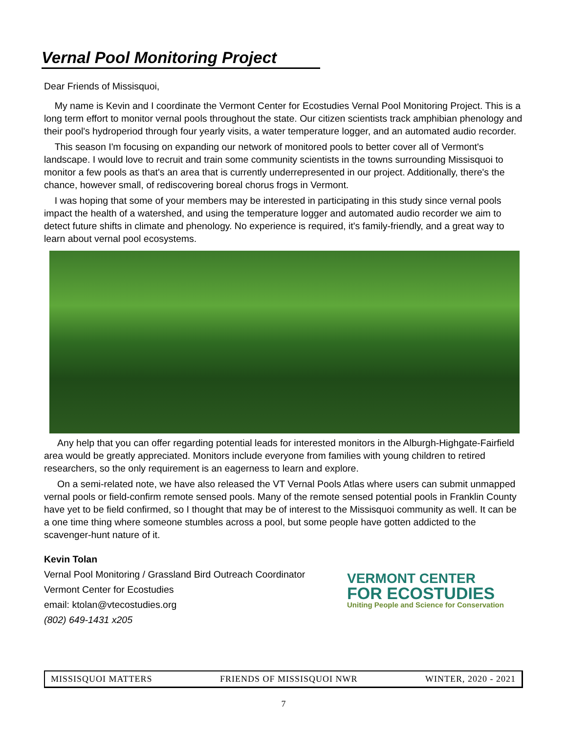Vernal Pool Monitoring Project
Dear Friends of Missisquoi,
My name is Kevin and I coordinate the Vermont Center for Ecostudies Vernal Pool Monitoring Project. This is a long term effort to monitor vernal pools throughout the state. Our citizen scientists track amphibian phenology and their pool's hydroperiod through four yearly visits, a water temperature logger, and an automated audio recorder.
This season I'm focusing on expanding our network of monitored pools to better cover all of Vermont's landscape. I would love to recruit and train some community scientists in the towns surrounding Missisquoi to monitor a few pools as that's an area that is currently underrepresented in our project. Additionally, there's the chance, however small, of rediscovering boreal chorus frogs in Vermont.
I was hoping that some of your members may be interested in participating in this study since vernal pools impact the health of a watershed, and using the temperature logger and automated audio recorder we aim to detect future shifts in climate and phenology. No experience is required, it's family-friendly, and a great way to learn about vernal pool ecosystems.
Any help that you can offer regarding potential leads for interested monitors in the Alburgh-Highgate-Fairfield area would be greatly appreciated. Monitors include everyone from families with young children to retired researchers, so the only requirement is an eagerness to learn and explore.
On a semi-related note, we have also released the VT Vernal Pools Atlas where users can submit unmapped vernal pools or field-confirm remote sensed pools. Many of the remote sensed potential pools in Franklin County have yet to be field confirmed, so I thought that may be of interest to the Missisquoi community as well. It can be a one time thing where someone stumbles across a pool, but some people have gotten addicted to the scavenger-hunt nature of it.
Kevin Tolan
Vernal Pool Monitoring / Grassland Bird Outreach Coordinator
Vermont Center for Ecostudies
email: ktolan@vtecostudies.org
(802) 649-1431 x205
VERMONT CENTER
FOR ECOSTUDIES
Uniting People and Science for Conservation
MISSISQUOI MATTERS FRIENDS OF MISSISQUOI NWR WINTER, 2020 - 2021
7